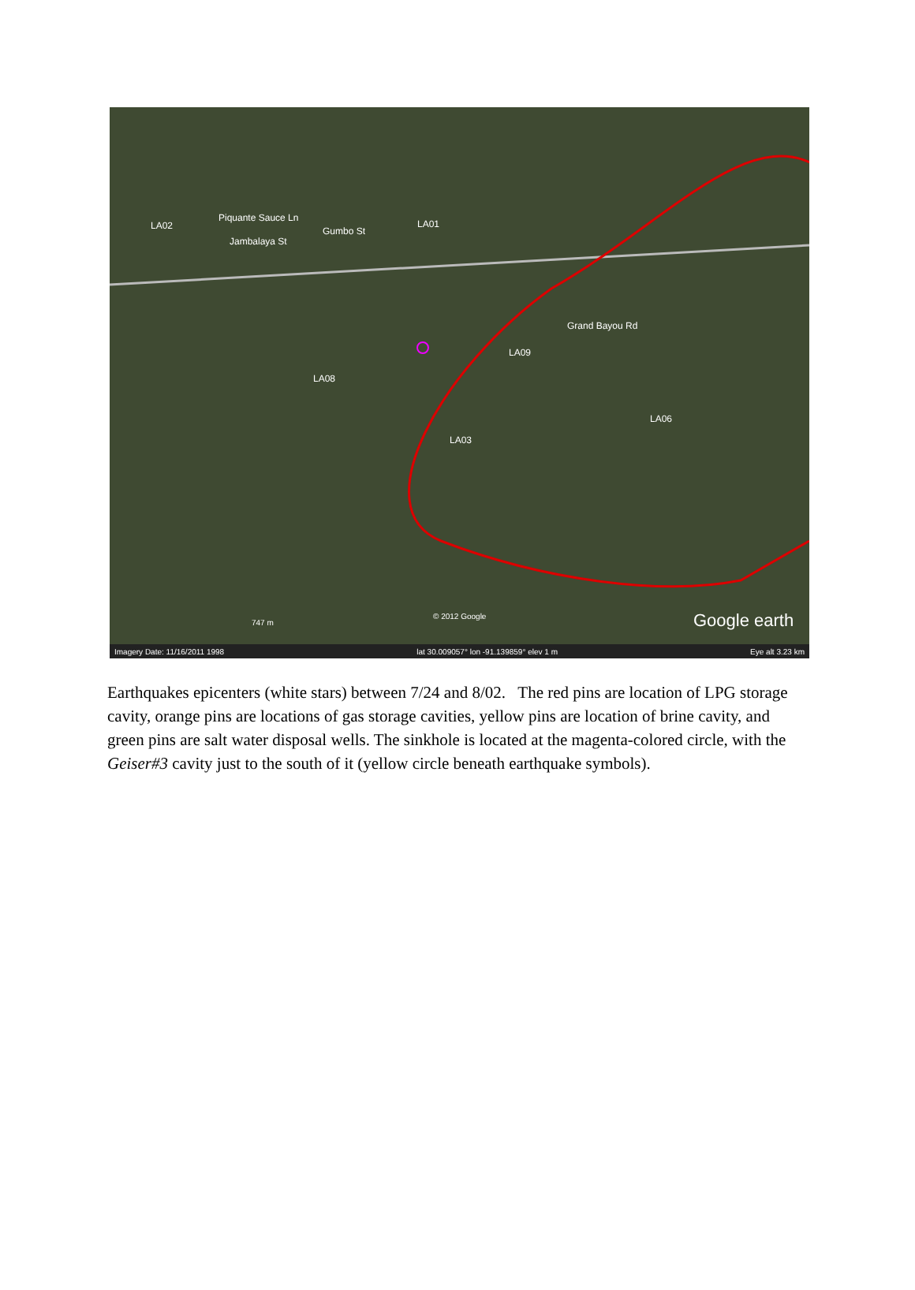LA02
Piquante Sauce Ln
Jambalaya St
Gumbo St
LA01
LA08
LA09
Grand Bayou Rd
LA03
LA06
© 2012 Google
747 m Google earth
Imagery Date: 11/16/2011 1998 lat 30.009057° lon -91.139859° elev 1 m Eye alt 3.23 km
Earthquakes epicenters (white stars) between 7/24 and 8/02. The red pins are location of LPG storage cavity, orange pins are locations of gas storage cavities, yellow pins are location of brine cavity, and green pins are salt water disposal wells. The sinkhole is located at the magenta-colored circle, with the Geiser#3 cavity just to the south of it (yellow circle beneath earthquake symbols).